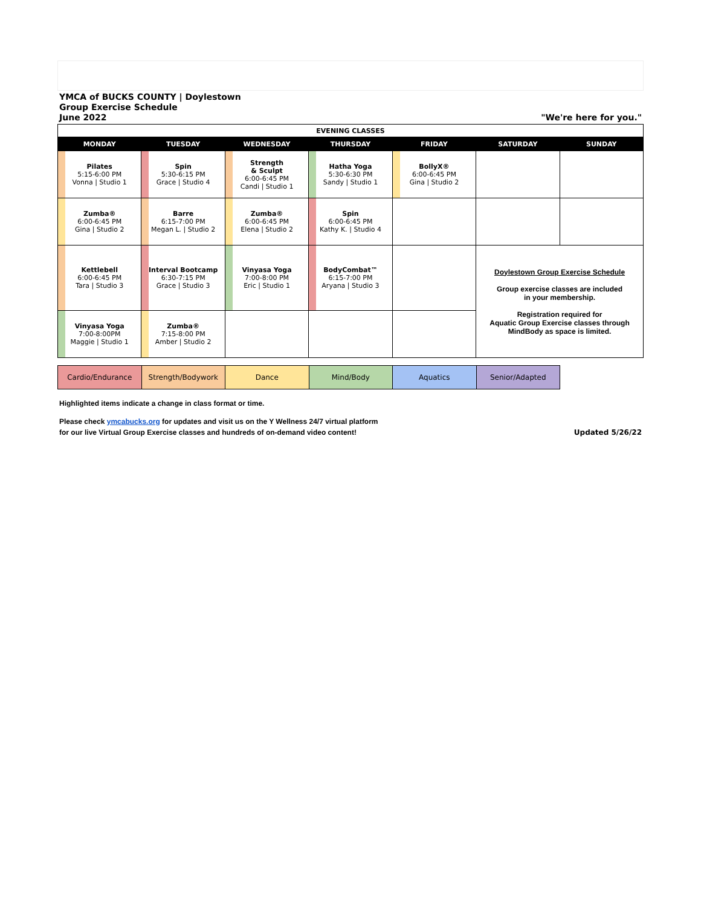YMCA of BUCKS COUNTY | Doylestown
Group Exercise Schedule
June 2022
"We're here for you."
| EVENING CLASSES | | | | | | |
| MONDAY | TUESDAY | WEDNESDAY | THURSDAY | FRIDAY | SATURDAY | SUNDAY |
| Pilates 5:15-6:00 PM Vonna / Studio 1 | Spin 5:30-6:15 PM Grace / Studio 4 | Strength & Sculpt 6:00-6:45 PM Candi / Studio 1 | Hatha Yoga 5:30-6:30 PM Sandy / Studio 1 | BollyX® 6:00-6:45 PM Gina / Studio 2 | | |
| Zumba® 6:00-6:45 PM Gina / Studio 2 | Barre 6:15-7:00 PM Megan L. / Studio 2 | Zumba® 6:00-6:45 PM Elena / Studio 2 | Spin 6:00-6:45 PM Kathy K. / Studio 4 | | | |
| Kettlebell 6:00-6:45 PM Tara / Studio 3 | Interval Bootcamp 6:30-7:15 PM Grace / Studio 3 | Vinyasa Yoga 7:00-8:00 PM Eric / Studio 1 | BodyCombat™ 6:15-7:00 PM Aryana / Studio 3 | | Doylestown Group Exercise Schedule Group exercise classes are included in your membership. Registration required for Aquatic Group Exercise classes through MindBody as space is limited. | |
| Vinyasa Yoga 7:00-8:00PM Maggie / Studio 1 | Zumba® 7:15-8:00 PM Amber / Studio 2 | | | | | |
| Cardio/Endurance | Strength/Bodywork | Dance | Mind/Body | Aquatics | Senior/Adapted | |
Highlighted items indicate a change in class format or time.
Please check ymcabucks.org for updates and visit us on the Y Wellness 24/7 virtual platform
for our live Virtual Group Exercise classes and hundreds of on-demand video content! Updated 5/26/22